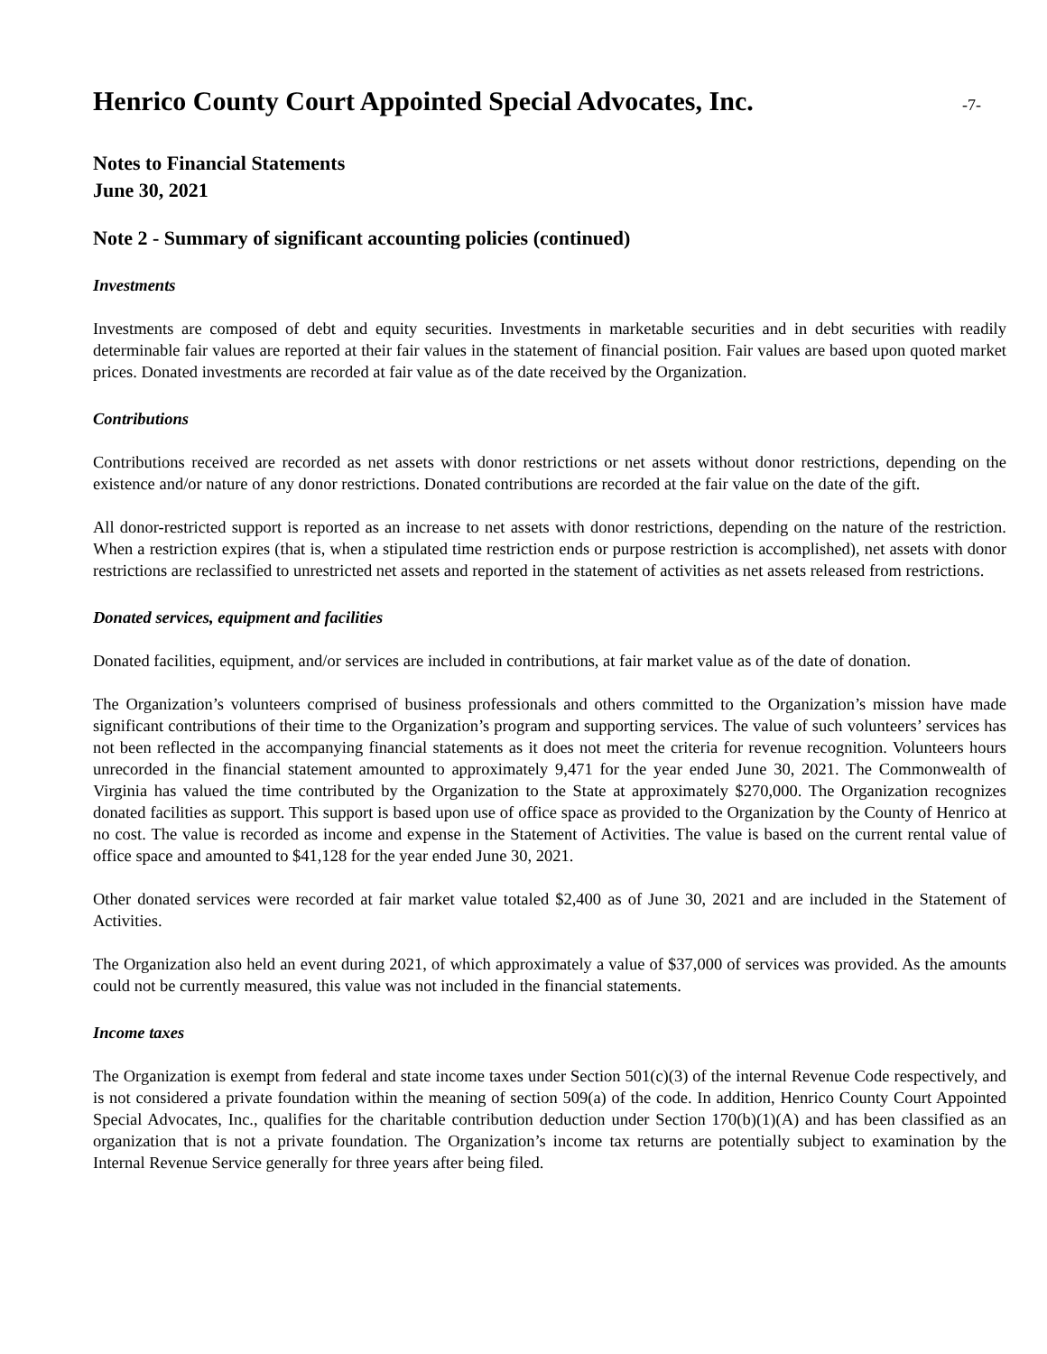Henrico County Court Appointed Special Advocates, Inc.
-7-
Notes to Financial Statements
June 30, 2021
Note 2 - Summary of significant accounting policies (continued)
Investments
Investments are composed of debt and equity securities. Investments in marketable securities and in debt securities with readily determinable fair values are reported at their fair values in the statement of financial position. Fair values are based upon quoted market prices. Donated investments are recorded at fair value as of the date received by the Organization.
Contributions
Contributions received are recorded as net assets with donor restrictions or net assets without donor restrictions, depending on the existence and/or nature of any donor restrictions. Donated contributions are recorded at the fair value on the date of the gift.
All donor-restricted support is reported as an increase to net assets with donor restrictions, depending on the nature of the restriction. When a restriction expires (that is, when a stipulated time restriction ends or purpose restriction is accomplished), net assets with donor restrictions are reclassified to unrestricted net assets and reported in the statement of activities as net assets released from restrictions.
Donated services, equipment and facilities
Donated facilities, equipment, and/or services are included in contributions, at fair market value as of the date of donation.
The Organization’s volunteers comprised of business professionals and others committed to the Organization’s mission have made significant contributions of their time to the Organization’s program and supporting services. The value of such volunteers’ services has not been reflected in the accompanying financial statements as it does not meet the criteria for revenue recognition. Volunteers hours unrecorded in the financial statement amounted to approximately 9,471 for the year ended June 30, 2021. The Commonwealth of Virginia has valued the time contributed by the Organization to the State at approximately $270,000. The Organization recognizes donated facilities as support. This support is based upon use of office space as provided to the Organization by the County of Henrico at no cost. The value is recorded as income and expense in the Statement of Activities. The value is based on the current rental value of office space and amounted to $41,128 for the year ended June 30, 2021.
Other donated services were recorded at fair market value totaled $2,400 as of June 30, 2021 and are included in the Statement of Activities.
The Organization also held an event during 2021, of which approximately a value of $37,000 of services was provided. As the amounts could not be currently measured, this value was not included in the financial statements.
Income taxes
The Organization is exempt from federal and state income taxes under Section 501(c)(3) of the internal Revenue Code respectively, and is not considered a private foundation within the meaning of section 509(a) of the code. In addition, Henrico County Court Appointed Special Advocates, Inc., qualifies for the charitable contribution deduction under Section 170(b)(1)(A) and has been classified as an organization that is not a private foundation. The Organization’s income tax returns are potentially subject to examination by the Internal Revenue Service generally for three years after being filed.